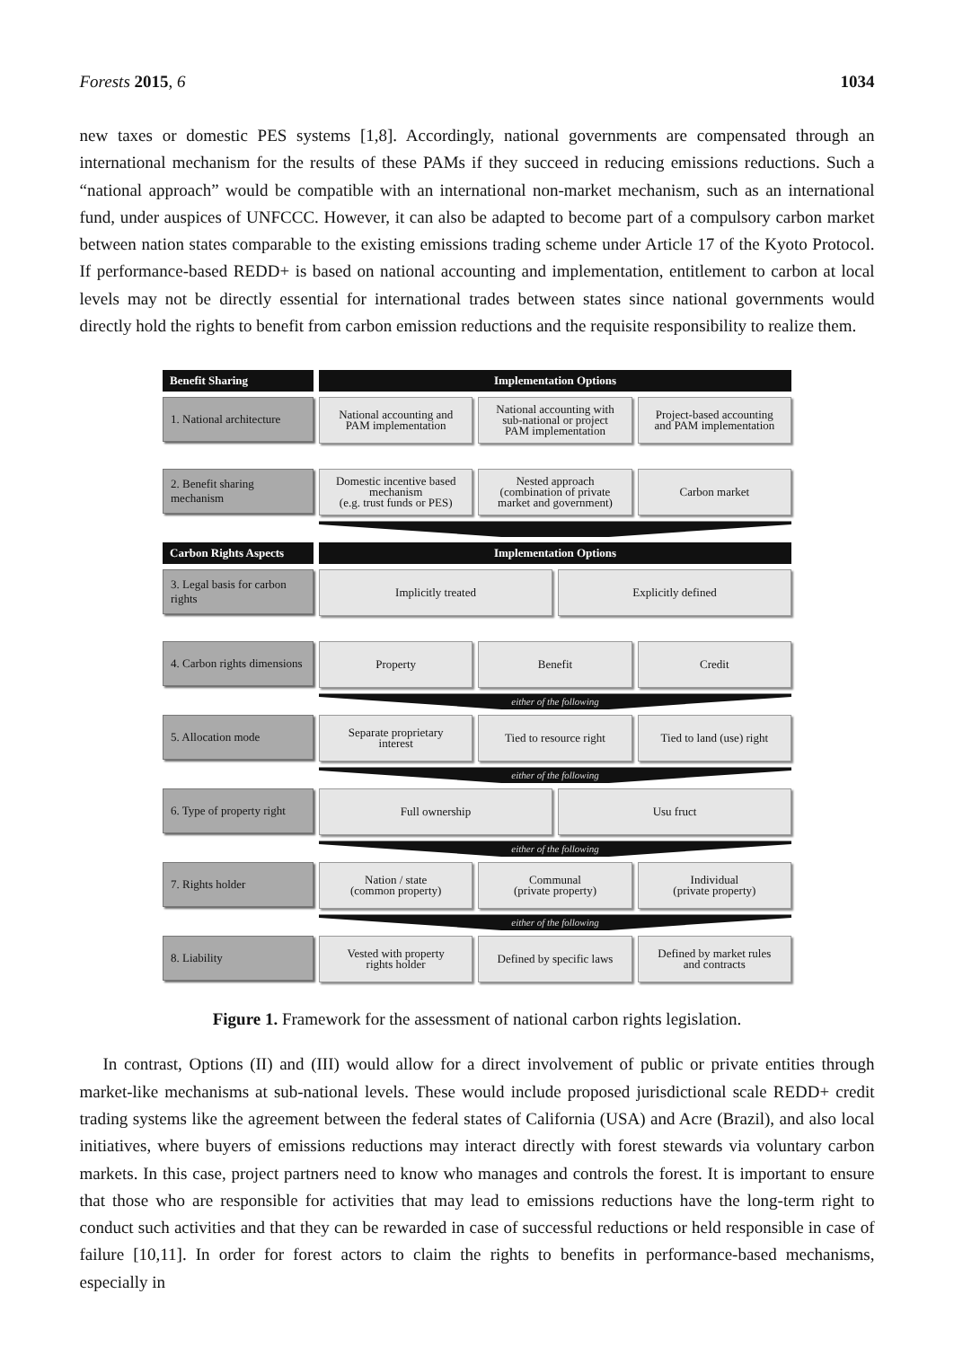Forests 2015, 6 1034
new taxes or domestic PES systems [1,8]. Accordingly, national governments are compensated through an international mechanism for the results of these PAMs if they succeed in reducing emissions reductions. Such a “national approach” would be compatible with an international non-market mechanism, such as an international fund, under auspices of UNFCCC. However, it can also be adapted to become part of a compulsory carbon market between nation states comparable to the existing emissions trading scheme under Article 17 of the Kyoto Protocol. If performance-based REDD+ is based on national accounting and implementation, entitlement to carbon at local levels may not be directly essential for international trades between states since national governments would directly hold the rights to benefit from carbon emission reductions and the requisite responsibility to realize them.
Benefit Sharing Implementation Options
1. National architecture
National accounting and
PAM implementation
National accounting with
sub-national or project
PAM implementation
Project-based accounting
and PAM implementation
2. Benefit sharing mechanism
Domestic incentive based
mechanism
(e.g. trust funds or PES)
Nested approach
(combination of private
market and government)
Carbon market
Carbon Rights Aspects Implementation Options
3. Legal basis for carbon rights
Implicitly treated Explicitly defined
4. Carbon rights dimensions
Property Benefit Credit
either of the following
5. Allocation mode
Separate proprietary
interest
Tied to resource right Tied to land (use) right
either of the following
6. Type of property right
Full ownership Usu fruct
either of the following
7. Rights holder
Nation / state
(common property)
Communal
(private property)
Individual
(private property)
either of the following
8. Liability
Vested with property
rights holder
Defined by specific laws Defined by market rules
and contracts
Figure 1. Framework for the assessment of national carbon rights legislation.
In contrast, Options (II) and (III) would allow for a direct involvement of public or private entities through market-like mechanisms at sub-national levels. These would include proposed jurisdictional scale REDD+ credit trading systems like the agreement between the federal states of California (USA) and Acre (Brazil), and also local initiatives, where buyers of emissions reductions may interact directly with forest stewards via voluntary carbon markets. In this case, project partners need to know who manages and controls the forest. It is important to ensure that those who are responsible for activities that may lead to emissions reductions have the long-term right to conduct such activities and that they can be rewarded in case of successful reductions or held responsible in case of failure [10,11]. In order for forest actors to claim the rights to benefits in performance-based mechanisms, especially in